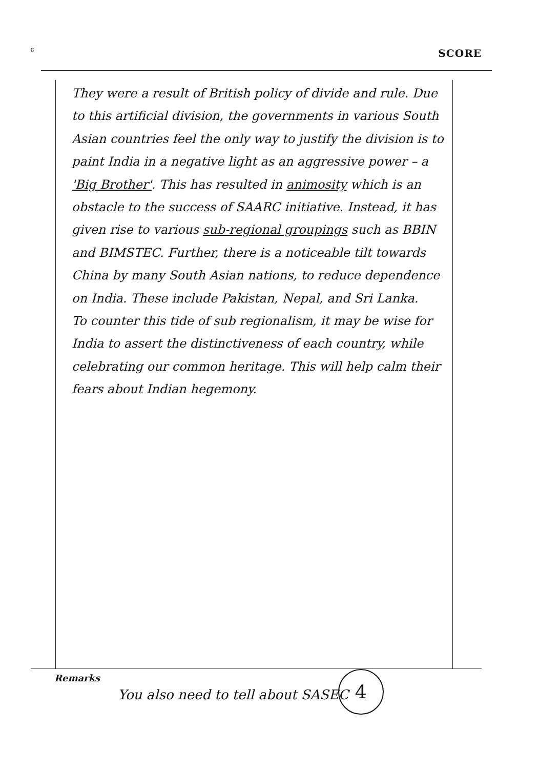8 SCORE
They were a result of British policy of divide and rule. Due to this artificial division, the governments in various South Asian countries feel the only way to justify the division is to paint India in a negative light as an aggressive power – a 'Big Brother'. This has resulted in animosity which is an obstacle to the success of SAARC initiative. Instead, it has given rise to various sub-regional groupings such as BBIN and BIMSTEC. Further, there is a noticeable tilt towards China by many South Asian nations, to reduce dependence on India. These include Pakistan, Nepal, and Sri Lanka.
To counter this tide of sub regionalism, it may be wise for India to assert the distinctiveness of each country, while celebrating our common heritage. This will help calm their fears about Indian hegemony.
Remarks
You also need to tell about SASEC
4